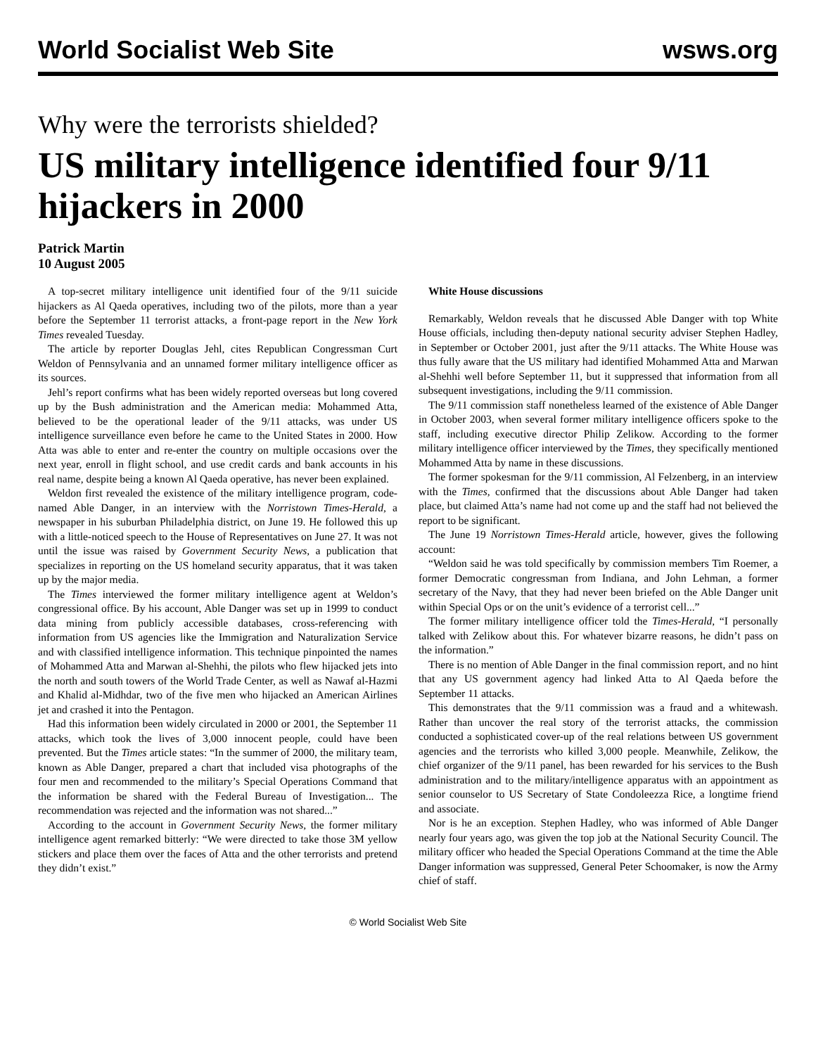World Socialist Web Site wsws.org
Why were the terrorists shielded?
US military intelligence identified four 9/11 hijackers in 2000
Patrick Martin
10 August 2005
A top-secret military intelligence unit identified four of the 9/11 suicide hijackers as Al Qaeda operatives, including two of the pilots, more than a year before the September 11 terrorist attacks, a front-page report in the New York Times revealed Tuesday.
The article by reporter Douglas Jehl, cites Republican Congressman Curt Weldon of Pennsylvania and an unnamed former military intelligence officer as its sources.
Jehl’s report confirms what has been widely reported overseas but long covered up by the Bush administration and the American media: Mohammed Atta, believed to be the operational leader of the 9/11 attacks, was under US intelligence surveillance even before he came to the United States in 2000. How Atta was able to enter and re-enter the country on multiple occasions over the next year, enroll in flight school, and use credit cards and bank accounts in his real name, despite being a known Al Qaeda operative, has never been explained.
Weldon first revealed the existence of the military intelligence program, code-named Able Danger, in an interview with the Norristown Times-Herald, a newspaper in his suburban Philadelphia district, on June 19. He followed this up with a little-noticed speech to the House of Representatives on June 27. It was not until the issue was raised by Government Security News, a publication that specializes in reporting on the US homeland security apparatus, that it was taken up by the major media.
The Times interviewed the former military intelligence agent at Weldon’s congressional office. By his account, Able Danger was set up in 1999 to conduct data mining from publicly accessible databases, cross-referencing with information from US agencies like the Immigration and Naturalization Service and with classified intelligence information. This technique pinpointed the names of Mohammed Atta and Marwan al-Shehhi, the pilots who flew hijacked jets into the north and south towers of the World Trade Center, as well as Nawaf al-Hazmi and Khalid al-Midhdar, two of the five men who hijacked an American Airlines jet and crashed it into the Pentagon.
Had this information been widely circulated in 2000 or 2001, the September 11 attacks, which took the lives of 3,000 innocent people, could have been prevented. But the Times article states: “In the summer of 2000, the military team, known as Able Danger, prepared a chart that included visa photographs of the four men and recommended to the military’s Special Operations Command that the information be shared with the Federal Bureau of Investigation... The recommendation was rejected and the information was not shared...”
According to the account in Government Security News, the former military intelligence agent remarked bitterly: “We were directed to take those 3M yellow stickers and place them over the faces of Atta and the other terrorists and pretend they didn’t exist.”
White House discussions
Remarkably, Weldon reveals that he discussed Able Danger with top White House officials, including then-deputy national security adviser Stephen Hadley, in September or October 2001, just after the 9/11 attacks. The White House was thus fully aware that the US military had identified Mohammed Atta and Marwan al-Shehhi well before September 11, but it suppressed that information from all subsequent investigations, including the 9/11 commission.
The 9/11 commission staff nonetheless learned of the existence of Able Danger in October 2003, when several former military intelligence officers spoke to the staff, including executive director Philip Zelikow. According to the former military intelligence officer interviewed by the Times, they specifically mentioned Mohammed Atta by name in these discussions.
The former spokesman for the 9/11 commission, Al Felzenberg, in an interview with the Times, confirmed that the discussions about Able Danger had taken place, but claimed Atta’s name had not come up and the staff had not believed the report to be significant.
The June 19 Norristown Times-Herald article, however, gives the following account:
“Weldon said he was told specifically by commission members Tim Roemer, a former Democratic congressman from Indiana, and John Lehman, a former secretary of the Navy, that they had never been briefed on the Able Danger unit within Special Ops or on the unit’s evidence of a terrorist cell...”
The former military intelligence officer told the Times-Herald, “I personally talked with Zelikow about this. For whatever bizarre reasons, he didn’t pass on the information.”
There is no mention of Able Danger in the final commission report, and no hint that any US government agency had linked Atta to Al Qaeda before the September 11 attacks.
This demonstrates that the 9/11 commission was a fraud and a whitewash. Rather than uncover the real story of the terrorist attacks, the commission conducted a sophisticated cover-up of the real relations between US government agencies and the terrorists who killed 3,000 people. Meanwhile, Zelikow, the chief organizer of the 9/11 panel, has been rewarded for his services to the Bush administration and to the military/intelligence apparatus with an appointment as senior counselor to US Secretary of State Condoleezza Rice, a longtime friend and associate.
Nor is he an exception. Stephen Hadley, who was informed of Able Danger nearly four years ago, was given the top job at the National Security Council. The military officer who headed the Special Operations Command at the time the Able Danger information was suppressed, General Peter Schoomaker, is now the Army chief of staff.
© World Socialist Web Site